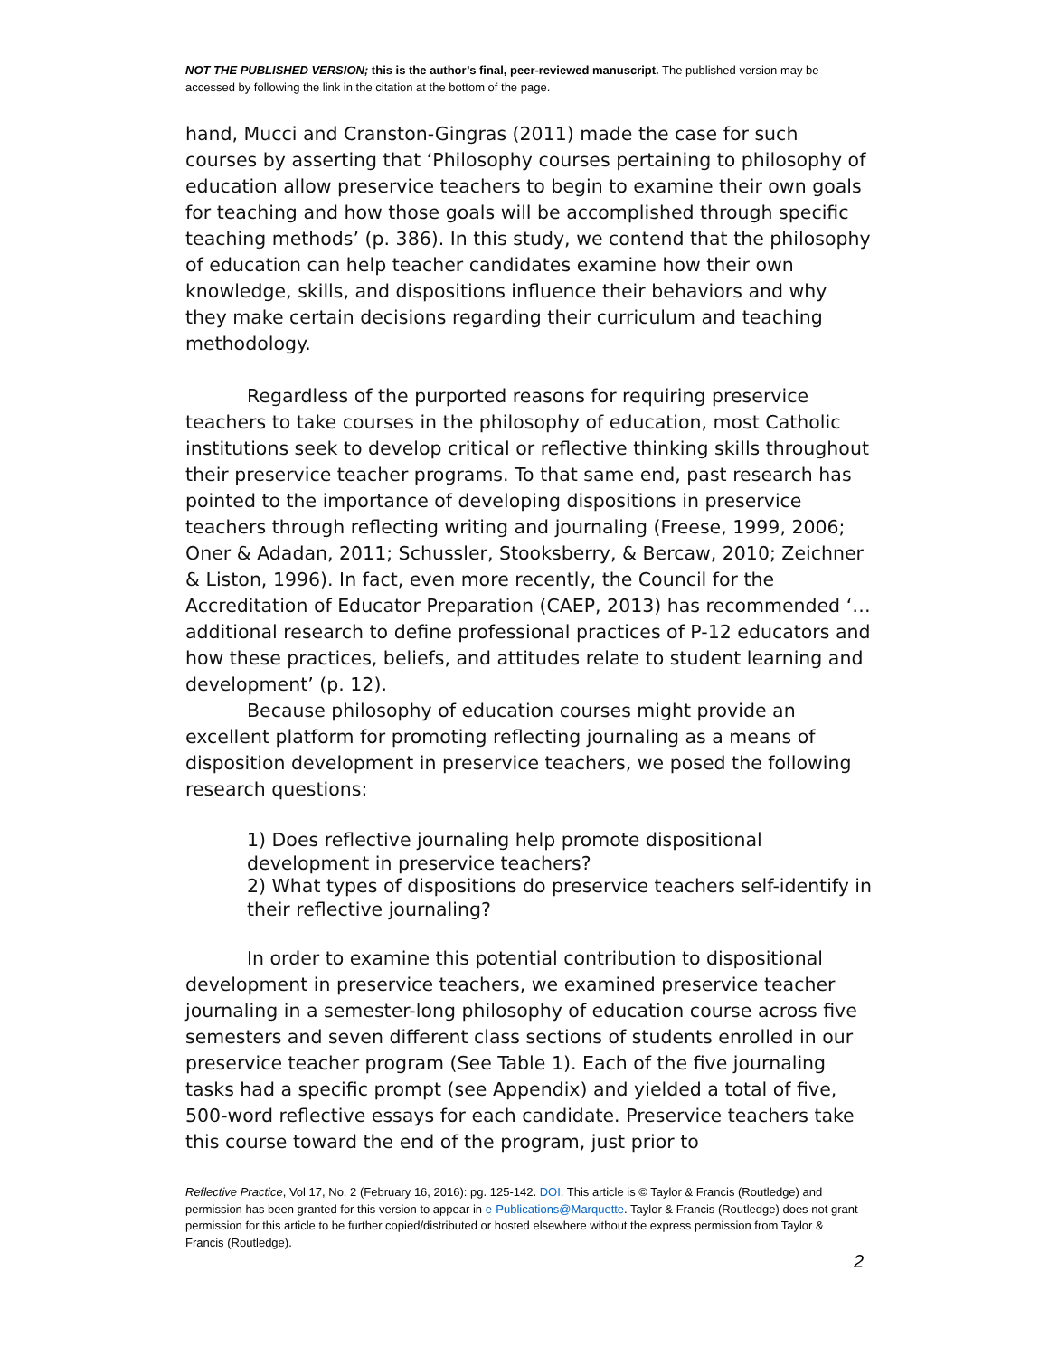NOT THE PUBLISHED VERSION; this is the author’s final, peer-reviewed manuscript. The published version may be accessed by following the link in the citation at the bottom of the page.
hand, Mucci and Cranston-Gingras (2011) made the case for such courses by asserting that ‘Philosophy courses pertaining to philosophy of education allow preservice teachers to begin to examine their own goals for teaching and how those goals will be accomplished through specific teaching methods’ (p. 386). In this study, we contend that the philosophy of education can help teacher candidates examine how their own knowledge, skills, and dispositions influence their behaviors and why they make certain decisions regarding their curriculum and teaching methodology.
Regardless of the purported reasons for requiring preservice teachers to take courses in the philosophy of education, most Catholic institutions seek to develop critical or reflective thinking skills throughout their preservice teacher programs. To that same end, past research has pointed to the importance of developing dispositions in preservice teachers through reflecting writing and journaling (Freese, 1999, 2006; Oner & Adadan, 2011; Schussler, Stooksberry, & Bercaw, 2010; Zeichner & Liston, 1996). In fact, even more recently, the Council for the Accreditation of Educator Preparation (CAEP, 2013) has recommended ‘…additional research to define professional practices of P-12 educators and how these practices, beliefs, and attitudes relate to student learning and development’ (p. 12).
Because philosophy of education courses might provide an excellent platform for promoting reflecting journaling as a means of disposition development in preservice teachers, we posed the following research questions:
1) Does reflective journaling help promote dispositional development in preservice teachers?
2) What types of dispositions do preservice teachers self-identify in their reflective journaling?
In order to examine this potential contribution to dispositional development in preservice teachers, we examined preservice teacher journaling in a semester-long philosophy of education course across five semesters and seven different class sections of students enrolled in our preservice teacher program (See Table 1). Each of the five journaling tasks had a specific prompt (see Appendix) and yielded a total of five, 500-word reflective essays for each candidate. Preservice teachers take this course toward the end of the program, just prior to
Reflective Practice, Vol 17, No. 2 (February 16, 2016): pg. 125-142. DOI. This article is © Taylor & Francis (Routledge) and permission has been granted for this version to appear in e-Publications@Marquette. Taylor & Francis (Routledge) does not grant permission for this article to be further copied/distributed or hosted elsewhere without the express permission from Taylor & Francis (Routledge).
2